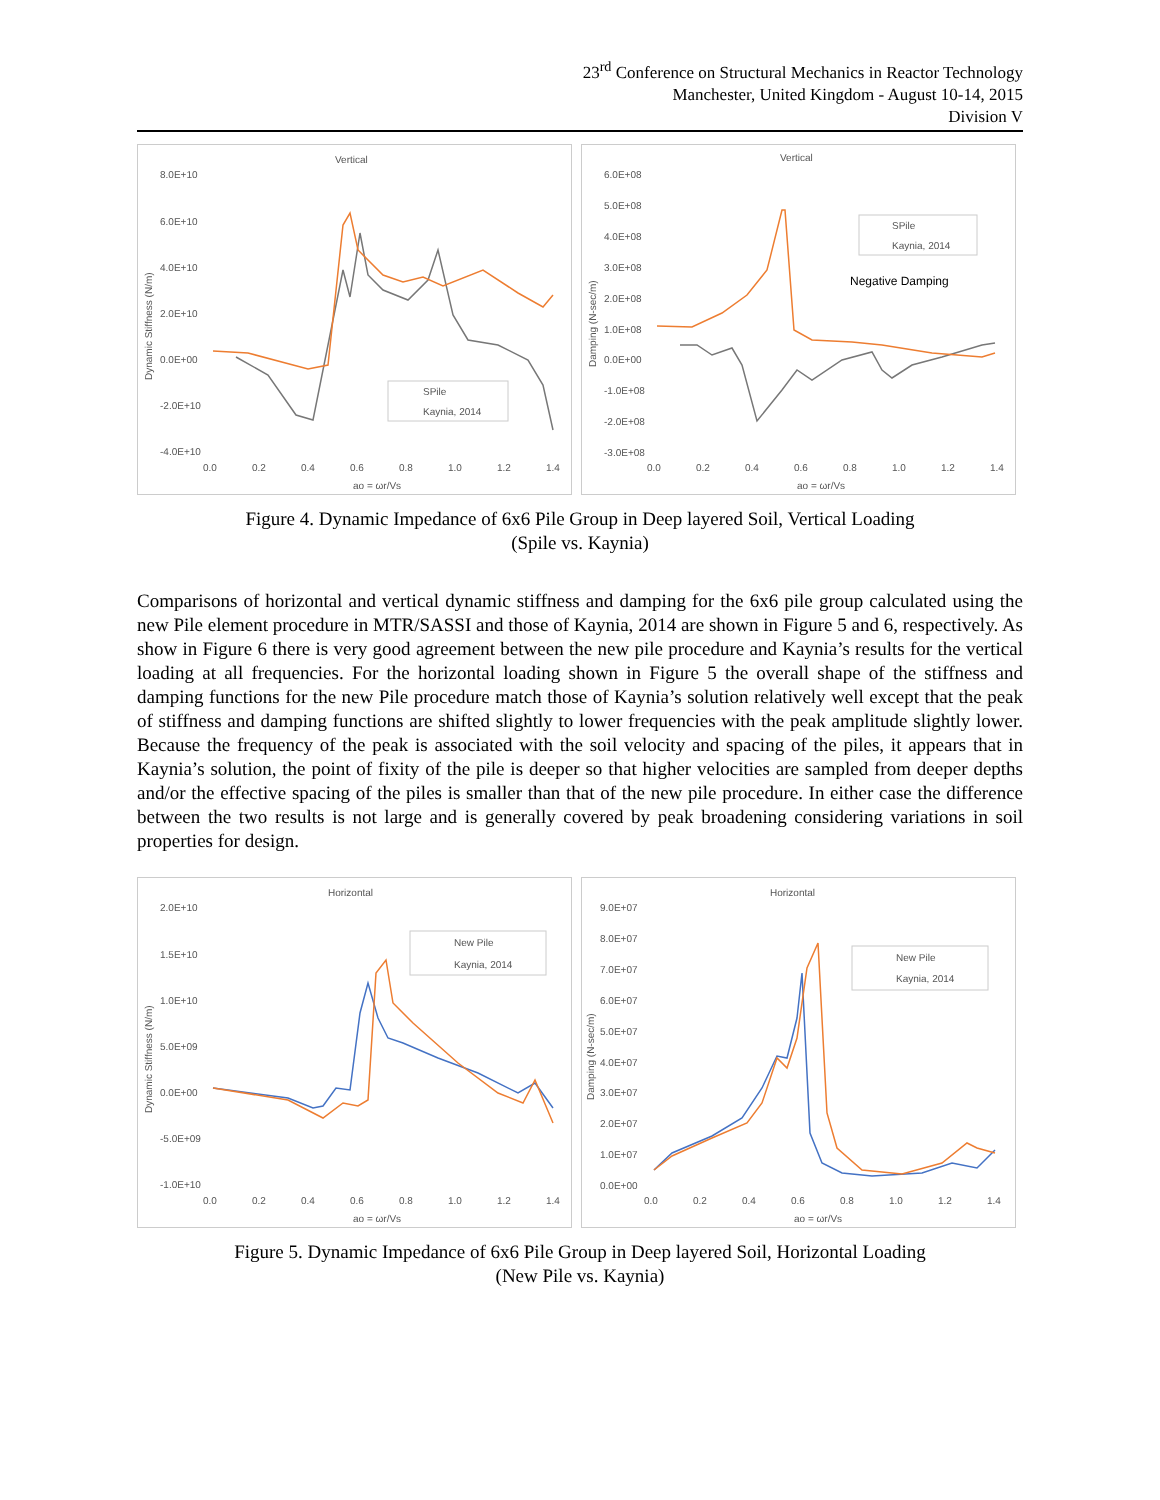23<sup>rd</sup> Conference on Structural Mechanics in Reactor Technology
Manchester, United Kingdom - August 10-14, 2015
Division V
Vertical
8.0E+10
6.0E+10
4.0E+10
2.0E+10
0.0E+00
-2.0E+10
-4.0E+10
0.0
0.2
0.4
0.6
0.8
1.0
1.2
1.4
ao = ωr/Vs
Dynamic Stiffness (N/m)
SPile
Kaynia, 2014
Vertical
6.0E+08
5.0E+08
4.0E+08
3.0E+08
2.0E+08
1.0E+08
0.0E+00
-1.0E+08
-2.0E+08
-3.0E+08
0.0
0.2
0.4
0.6
0.8
1.0
1.2
1.4
ao = ωr/Vs
Damping (N-sec/m)
SPile
Kaynia, 2014
Negative Damping
Figure 4. Dynamic Impedance of 6x6 Pile Group in Deep layered Soil, Vertical Loading
(Spile vs. Kaynia)
Comparisons of horizontal and vertical dynamic stiffness and damping for the 6x6 pile group calculated using the new Pile element procedure in MTR/SASSI and those of Kaynia, 2014 are shown in Figure 5 and 6, respectively. As show in Figure 6 there is very good agreement between the new pile procedure and Kaynia’s results for the vertical loading at all frequencies. For the horizontal loading shown in Figure 5 the overall shape of the stiffness and damping functions for the new Pile procedure match those of Kaynia’s solution relatively well except that the peak of stiffness and damping functions are shifted slightly to lower frequencies with the peak amplitude slightly lower. Because the frequency of the peak is associated with the soil velocity and spacing of the piles, it appears that in Kaynia’s solution, the point of fixity of the pile is deeper so that higher velocities are sampled from deeper depths and/or the effective spacing of the piles is smaller than that of the new pile procedure. In either case the difference between the two results is not large and is generally covered by peak broadening considering variations in soil properties for design.
Horizontal
2.0E+10
1.5E+10
1.0E+10
5.0E+09
0.0E+00
-5.0E+09
-1.0E+10
0.0
0.2
0.4
0.6
0.8
1.0
1.2
1.4
ao = ωr/Vs
Dynamic Stiffness (N/m)
New Pile
Kaynia, 2014
Horizontal
9.0E+07
8.0E+07
7.0E+07
6.0E+07
5.0E+07
4.0E+07
3.0E+07
2.0E+07
1.0E+07
0.0E+00
0.0
0.2
0.4
0.6
0.8
1.0
1.2
1.4
ao = ωr/Vs
Damping (N-sec/m)
New Pile
Kaynia, 2014
Figure 5. Dynamic Impedance of 6x6 Pile Group in Deep layered Soil, Horizontal Loading
(New Pile vs. Kaynia)